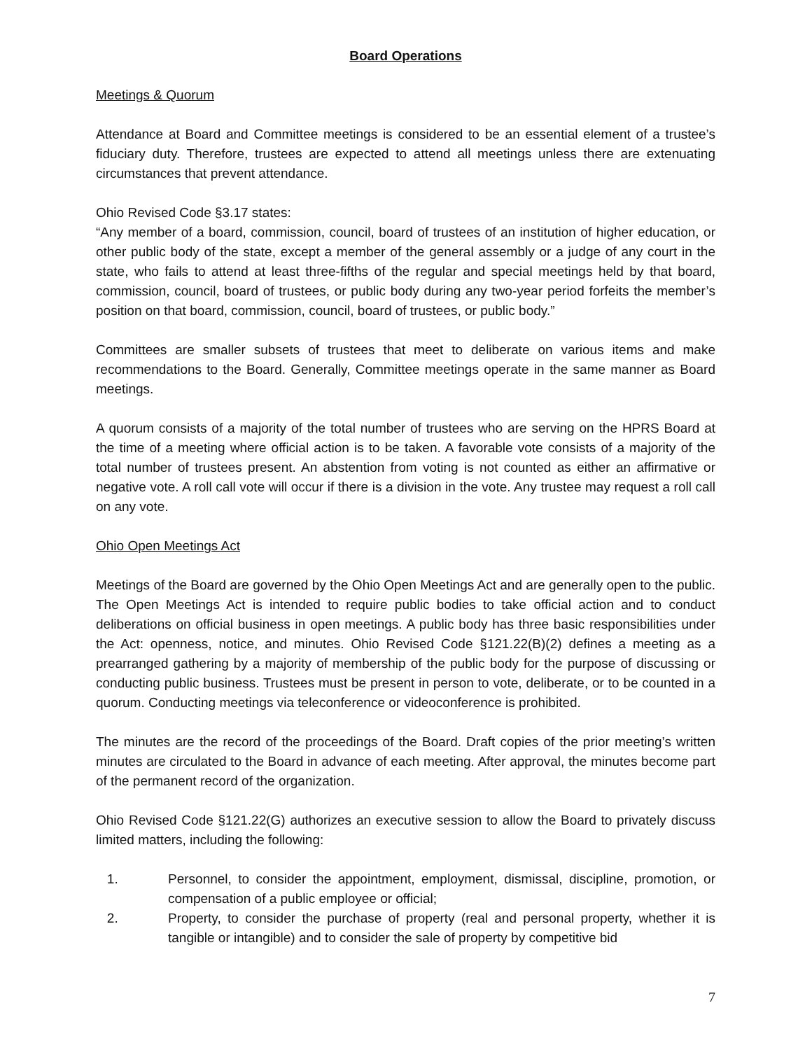Board Operations
Meetings & Quorum
Attendance at Board and Committee meetings is considered to be an essential element of a trustee’s fiduciary duty. Therefore, trustees are expected to attend all meetings unless there are extenuating circumstances that prevent attendance.
Ohio Revised Code §3.17 states:
“Any member of a board, commission, council, board of trustees of an institution of higher education, or other public body of the state, except a member of the general assembly or a judge of any court in the state, who fails to attend at least three-fifths of the regular and special meetings held by that board, commission, council, board of trustees, or public body during any two-year period forfeits the member’s position on that board, commission, council, board of trustees, or public body.”
Committees are smaller subsets of trustees that meet to deliberate on various items and make recommendations to the Board. Generally, Committee meetings operate in the same manner as Board meetings.
A quorum consists of a majority of the total number of trustees who are serving on the HPRS Board at the time of a meeting where official action is to be taken. A favorable vote consists of a majority of the total number of trustees present. An abstention from voting is not counted as either an affirmative or negative vote. A roll call vote will occur if there is a division in the vote. Any trustee may request a roll call on any vote.
Ohio Open Meetings Act
Meetings of the Board are governed by the Ohio Open Meetings Act and are generally open to the public. The Open Meetings Act is intended to require public bodies to take official action and to conduct deliberations on official business in open meetings. A public body has three basic responsibilities under the Act: openness, notice, and minutes. Ohio Revised Code §121.22(B)(2) defines a meeting as a prearranged gathering by a majority of membership of the public body for the purpose of discussing or conducting public business. Trustees must be present in person to vote, deliberate, or to be counted in a quorum. Conducting meetings via teleconference or videoconference is prohibited.
The minutes are the record of the proceedings of the Board. Draft copies of the prior meeting’s written minutes are circulated to the Board in advance of each meeting. After approval, the minutes become part of the permanent record of the organization.
Ohio Revised Code §121.22(G) authorizes an executive session to allow the Board to privately discuss limited matters, including the following:
1. Personnel, to consider the appointment, employment, dismissal, discipline, promotion, or compensation of a public employee or official;
2. Property, to consider the purchase of property (real and personal property, whether it is tangible or intangible) and to consider the sale of property by competitive bid
7